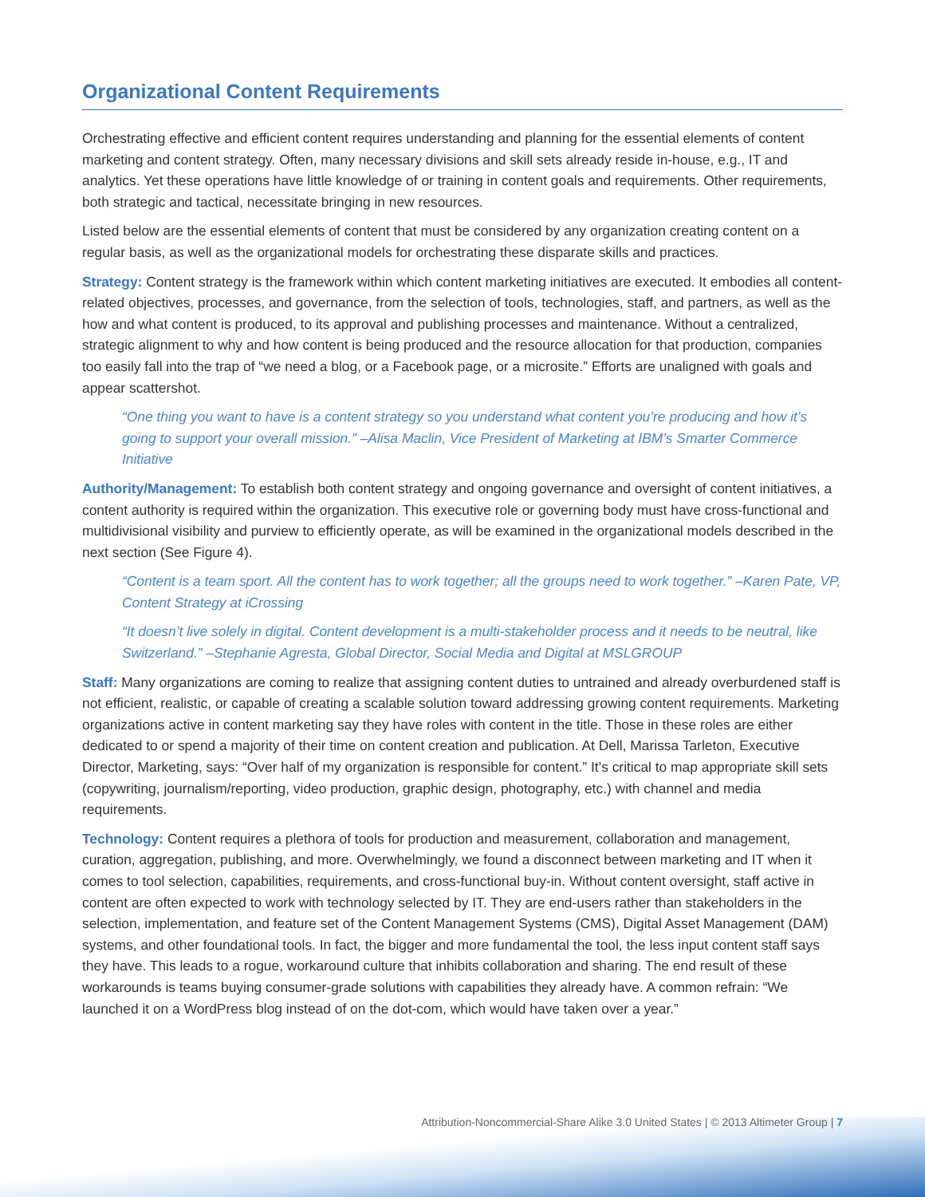Organizational Content Requirements
Orchestrating effective and efficient content requires understanding and planning for the essential elements of content marketing and content strategy. Often, many necessary divisions and skill sets already reside in-house, e.g., IT and analytics. Yet these operations have little knowledge of or training in content goals and requirements. Other requirements, both strategic and tactical, necessitate bringing in new resources.
Listed below are the essential elements of content that must be considered by any organization creating content on a regular basis, as well as the organizational models for orchestrating these disparate skills and practices.
Strategy: Content strategy is the framework within which content marketing initiatives are executed. It embodies all content-related objectives, processes, and governance, from the selection of tools, technologies, staff, and partners, as well as the how and what content is produced, to its approval and publishing processes and maintenance. Without a centralized, strategic alignment to why and how content is being produced and the resource allocation for that production, companies too easily fall into the trap of “we need a blog, or a Facebook page, or a microsite.” Efforts are unaligned with goals and appear scattershot.
“One thing you want to have is a content strategy so you understand what content you’re producing and how it’s going to support your overall mission.” –Alisa Maclin, Vice President of Marketing at IBM’s Smarter Commerce Initiative
Authority/Management: To establish both content strategy and ongoing governance and oversight of content initiatives, a content authority is required within the organization. This executive role or governing body must have cross-functional and multidivisional visibility and purview to efficiently operate, as will be examined in the organizational models described in the next section (See Figure 4).
“Content is a team sport. All the content has to work together; all the groups need to work together.” –Karen Pate, VP, Content Strategy at iCrossing
“It doesn’t live solely in digital. Content development is a multi-stakeholder process and it needs to be neutral, like Switzerland.” –Stephanie Agresta, Global Director, Social Media and Digital at MSLGROUP
Staff: Many organizations are coming to realize that assigning content duties to untrained and already overburdened staff is not efficient, realistic, or capable of creating a scalable solution toward addressing growing content requirements. Marketing organizations active in content marketing say they have roles with content in the title. Those in these roles are either dedicated to or spend a majority of their time on content creation and publication. At Dell, Marissa Tarleton, Executive Director, Marketing, says: “Over half of my organization is responsible for content.” It’s critical to map appropriate skill sets (copywriting, journalism/reporting, video production, graphic design, photography, etc.) with channel and media requirements.
Technology: Content requires a plethora of tools for production and measurement, collaboration and management, curation, aggregation, publishing, and more. Overwhelmingly, we found a disconnect between marketing and IT when it comes to tool selection, capabilities, requirements, and cross-functional buy-in. Without content oversight, staff active in content are often expected to work with technology selected by IT. They are end-users rather than stakeholders in the selection, implementation, and feature set of the Content Management Systems (CMS), Digital Asset Management (DAM) systems, and other foundational tools. In fact, the bigger and more fundamental the tool, the less input content staff says they have. This leads to a rogue, workaround culture that inhibits collaboration and sharing. The end result of these workarounds is teams buying consumer-grade solutions with capabilities they already have. A common refrain: “We launched it on a WordPress blog instead of on the dot-com, which would have taken over a year.”
Attribution-Noncommercial-Share Alike 3.0 United States | © 2013 Altimeter Group | 7